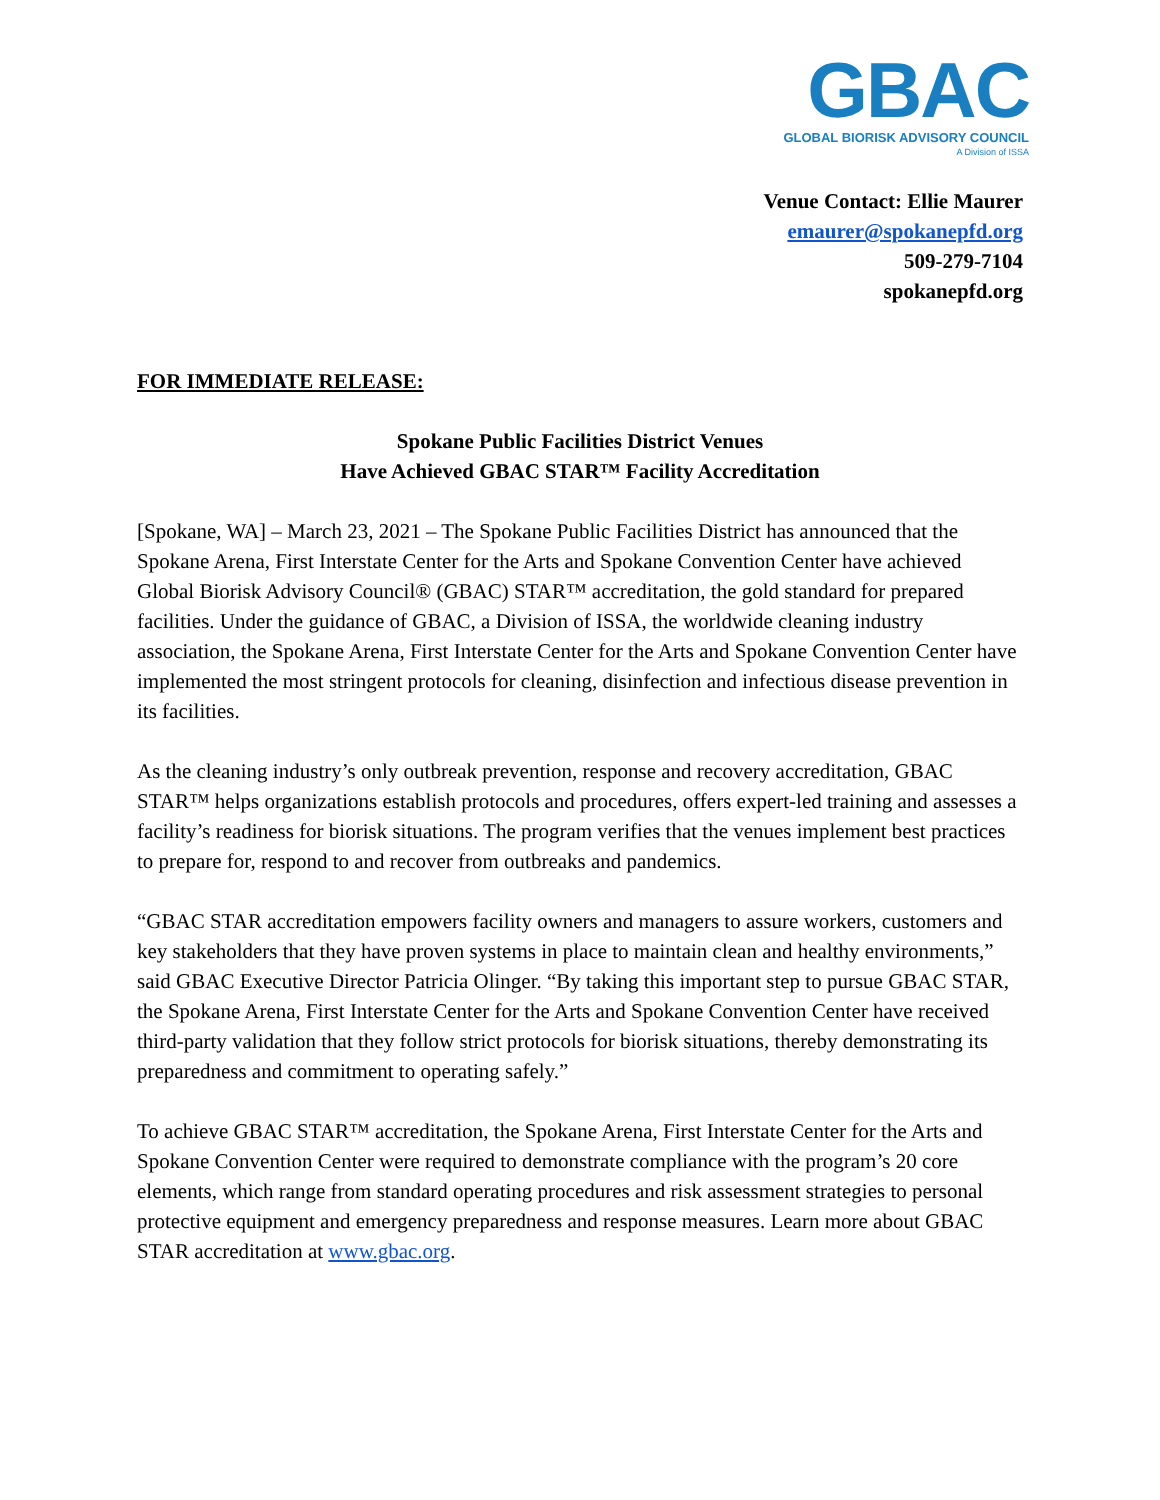GBAC
GLOBAL BIORISK ADVISORY COUNCIL
A Division of ISSA
Venue Contact: Ellie Maurer
emaurer@spokanepfd.org
509-279-7104
spokanepfd.org
FOR IMMEDIATE RELEASE:
Spokane Public Facilities District Venues
Have Achieved GBAC STAR™ Facility Accreditation
[Spokane, WA] – March 23, 2021 – The Spokane Public Facilities District has announced that the Spokane Arena, First Interstate Center for the Arts and Spokane Convention Center have achieved Global Biorisk Advisory Council® (GBAC) STAR™ accreditation, the gold standard for prepared facilities. Under the guidance of GBAC, a Division of ISSA, the worldwide cleaning industry association, the Spokane Arena, First Interstate Center for the Arts and Spokane Convention Center have implemented the most stringent protocols for cleaning, disinfection and infectious disease prevention in its facilities.
As the cleaning industry’s only outbreak prevention, response and recovery accreditation, GBAC STAR™ helps organizations establish protocols and procedures, offers expert-led training and assesses a facility’s readiness for biorisk situations. The program verifies that the venues implement best practices to prepare for, respond to and recover from outbreaks and pandemics.
“GBAC STAR accreditation empowers facility owners and managers to assure workers, customers and key stakeholders that they have proven systems in place to maintain clean and healthy environments,” said GBAC Executive Director Patricia Olinger. “By taking this important step to pursue GBAC STAR, the Spokane Arena, First Interstate Center for the Arts and Spokane Convention Center have received third-party validation that they follow strict protocols for biorisk situations, thereby demonstrating its preparedness and commitment to operating safely.”
To achieve GBAC STAR™ accreditation, the Spokane Arena, First Interstate Center for the Arts and Spokane Convention Center were required to demonstrate compliance with the program’s 20 core elements, which range from standard operating procedures and risk assessment strategies to personal protective equipment and emergency preparedness and response measures. Learn more about GBAC STAR accreditation at www.gbac.org.